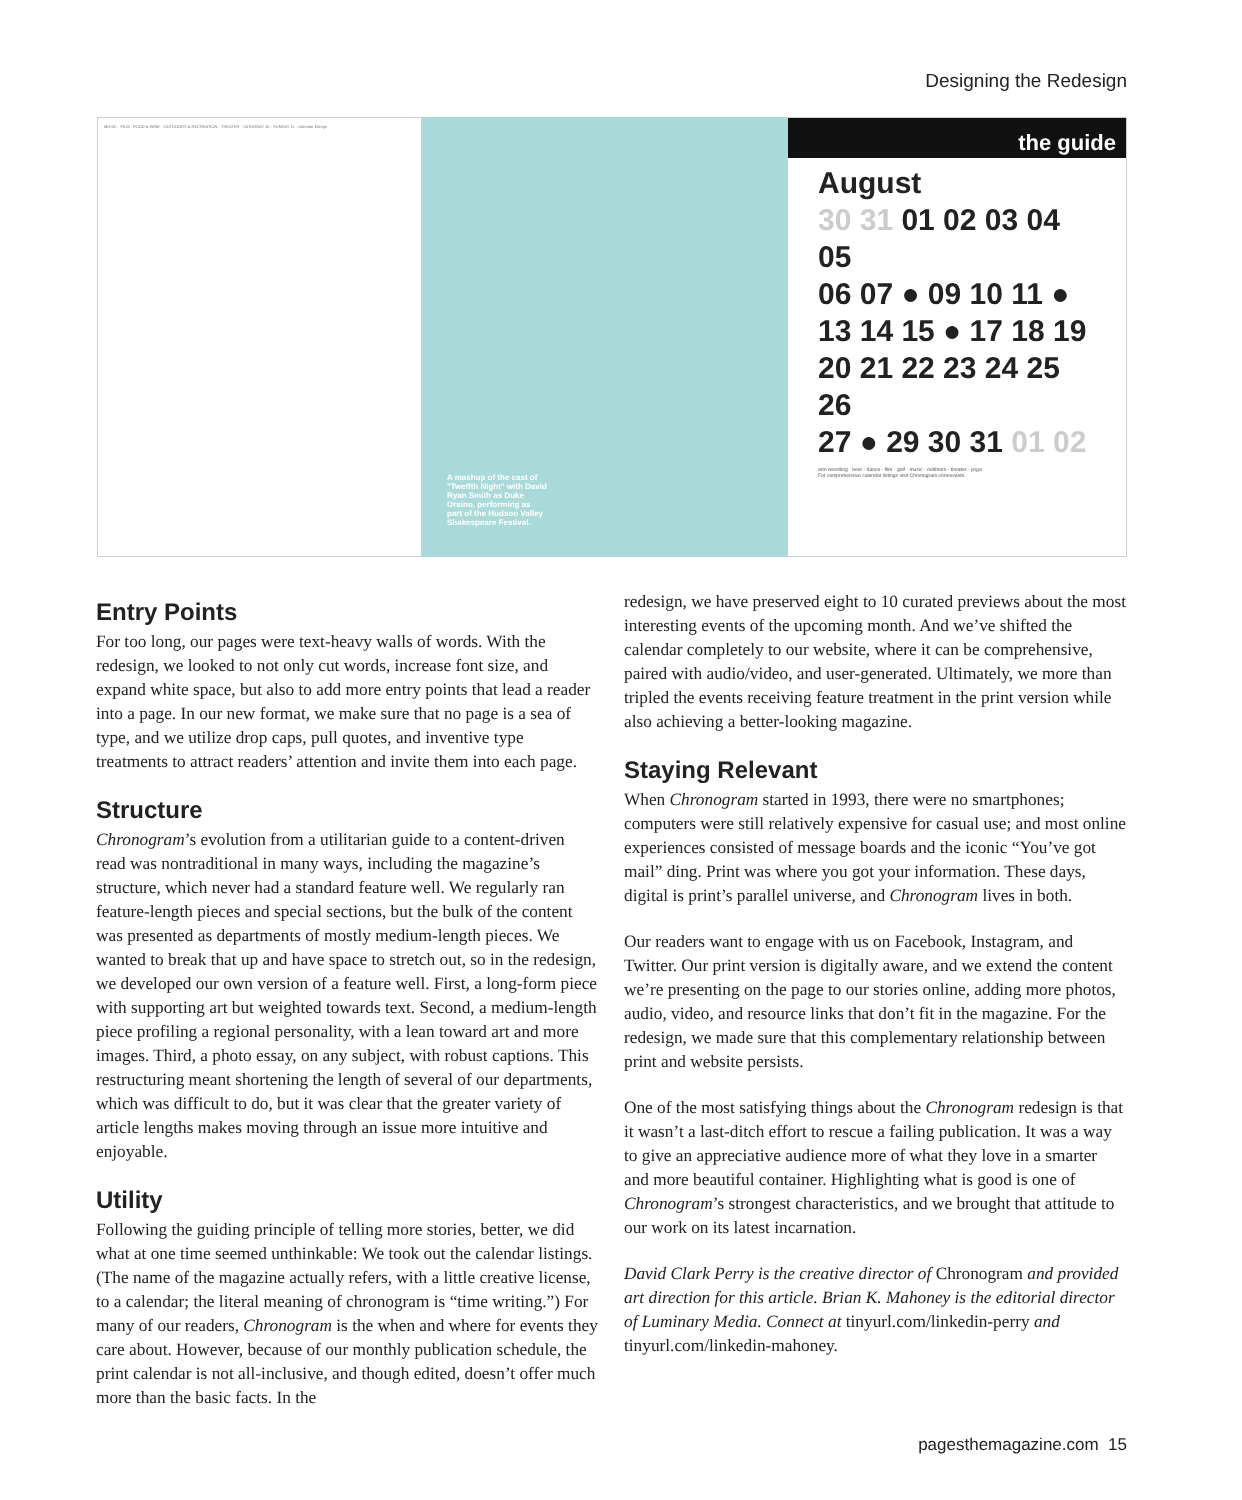Designing the Redesign
MUSIC · FILM · FOOD & WINE · OUTDOORS & RECREATION · THEATER · SATURDAY 10 · SUNDAY 11 · calendar listings
A mashup of the cast of "Twelfth Night" with David Ryan Smith as Duke Orsino, performing as part of the Hudson Valley Shakespeare Festival.
the guide
August
30 31 01 02 03 04 05
06 07 ● 09 10 11 ●
13 14 15 ● 17 18 19
20 21 22 23 24 25 26
27 ● 29 30 31 01 02
arm wrestling · beer · dance · film · golf · music · outdoors · theater · yoga
For comprehensive calendar listings visit Chronogram.com/events.
Entry Points
For too long, our pages were text-heavy walls of words. With the redesign, we looked to not only cut words, increase font size, and expand white space, but also to add more entry points that lead a reader into a page. In our new format, we make sure that no page is a sea of type, and we utilize drop caps, pull quotes, and inventive type treatments to attract readers’ attention and invite them into each page.
Structure
Chronogram’s evolution from a utilitarian guide to a content-driven read was nontraditional in many ways, including the magazine’s structure, which never had a standard feature well. We regularly ran feature-length pieces and special sections, but the bulk of the content was presented as departments of mostly medium-length pieces. We wanted to break that up and have space to stretch out, so in the redesign, we developed our own version of a feature well. First, a long-form piece with supporting art but weighted towards text. Second, a medium-length piece profiling a regional personality, with a lean toward art and more images. Third, a photo essay, on any subject, with robust captions. This restructuring meant shortening the length of several of our departments, which was difficult to do, but it was clear that the greater variety of article lengths makes moving through an issue more intuitive and enjoyable.
Utility
Following the guiding principle of telling more stories, better, we did what at one time seemed unthinkable: We took out the calendar listings. (The name of the magazine actually refers, with a little creative license, to a calendar; the literal meaning of chronogram is “time writing.”) For many of our readers, Chronogram is the when and where for events they care about. However, because of our monthly publication schedule, the print calendar is not all-inclusive, and though edited, doesn’t offer much more than the basic facts. In the
redesign, we have preserved eight to 10 curated previews about the most interesting events of the upcoming month. And we’ve shifted the calendar completely to our website, where it can be comprehensive, paired with audio/video, and user-generated. Ultimately, we more than tripled the events receiving feature treatment in the print version while also achieving a better-looking magazine.
Staying Relevant
When Chronogram started in 1993, there were no smartphones; computers were still relatively expensive for casual use; and most online experiences consisted of message boards and the iconic “You’ve got mail” ding. Print was where you got your information. These days, digital is print’s parallel universe, and Chronogram lives in both.
Our readers want to engage with us on Facebook, Instagram, and Twitter. Our print version is digitally aware, and we extend the content we’re presenting on the page to our stories online, adding more photos, audio, video, and resource links that don’t fit in the magazine. For the redesign, we made sure that this complementary relationship between print and website persists.
One of the most satisfying things about the Chronogram redesign is that it wasn’t a last-ditch effort to rescue a failing publication. It was a way to give an appreciative audience more of what they love in a smarter and more beautiful container. Highlighting what is good is one of Chronogram’s strongest characteristics, and we brought that attitude to our work on its latest incarnation.
David Clark Perry is the creative director of Chronogram and provided art direction for this article. Brian K. Mahoney is the editorial director of Luminary Media. Connect at tinyurl.com/linkedin-perry and tinyurl.com/linkedin-mahoney.
pagesthemagazine.com 15